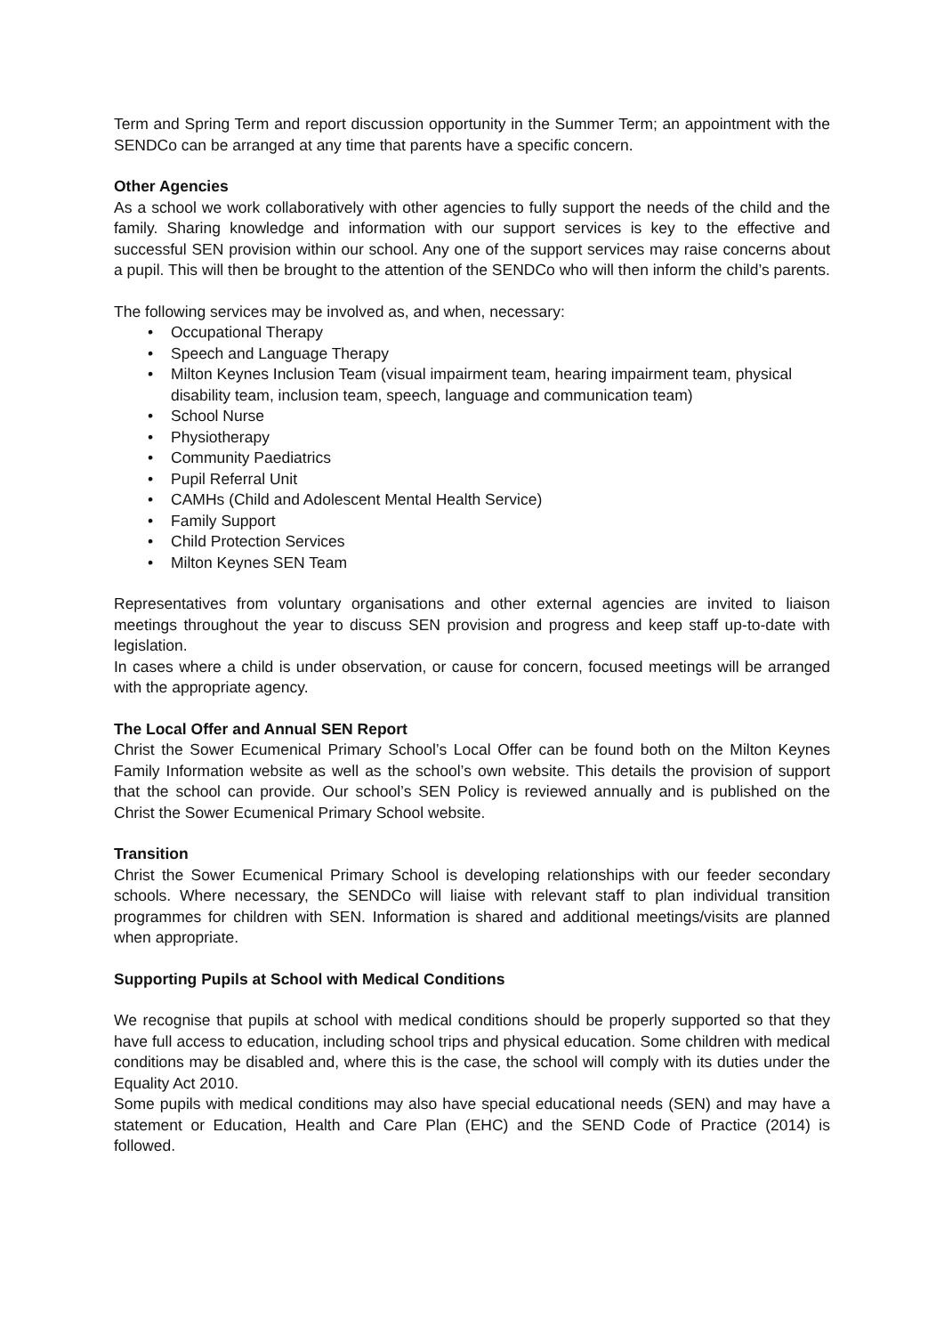Term and Spring Term and report discussion opportunity in the Summer Term; an appointment with the SENDCo can be arranged at any time that parents have a specific concern.
Other Agencies
As a school we work collaboratively with other agencies to fully support the needs of the child and the family. Sharing knowledge and information with our support services is key to the effective and successful SEN provision within our school. Any one of the support services may raise concerns about a pupil. This will then be brought to the attention of the SENDCo who will then inform the child’s parents.
The following services may be involved as, and when, necessary:
• Occupational Therapy
• Speech and Language Therapy
• Milton Keynes Inclusion Team (visual impairment team, hearing impairment team, physical disability team, inclusion team, speech, language and communication team)
• School Nurse
• Physiotherapy
• Community Paediatrics
• Pupil Referral Unit
• CAMHs (Child and Adolescent Mental Health Service)
• Family Support
• Child Protection Services
• Milton Keynes SEN Team
Representatives from voluntary organisations and other external agencies are invited to liaison meetings throughout the year to discuss SEN provision and progress and keep staff up-to-date with legislation.
In cases where a child is under observation, or cause for concern, focused meetings will be arranged with the appropriate agency.
The Local Offer and Annual SEN Report
Christ the Sower Ecumenical Primary School’s Local Offer can be found both on the Milton Keynes Family Information website as well as the school’s own website. This details the provision of support that the school can provide. Our school’s SEN Policy is reviewed annually and is published on the Christ the Sower Ecumenical Primary School website.
Transition
Christ the Sower Ecumenical Primary School is developing relationships with our feeder secondary schools. Where necessary, the SENDCo will liaise with relevant staff to plan individual transition programmes for children with SEN. Information is shared and additional meetings/visits are planned when appropriate.
Supporting Pupils at School with Medical Conditions
We recognise that pupils at school with medical conditions should be properly supported so that they have full access to education, including school trips and physical education. Some children with medical conditions may be disabled and, where this is the case, the school will comply with its duties under the Equality Act 2010.
Some pupils with medical conditions may also have special educational needs (SEN) and may have a statement or Education, Health and Care Plan (EHC) and the SEND Code of Practice (2014) is followed.